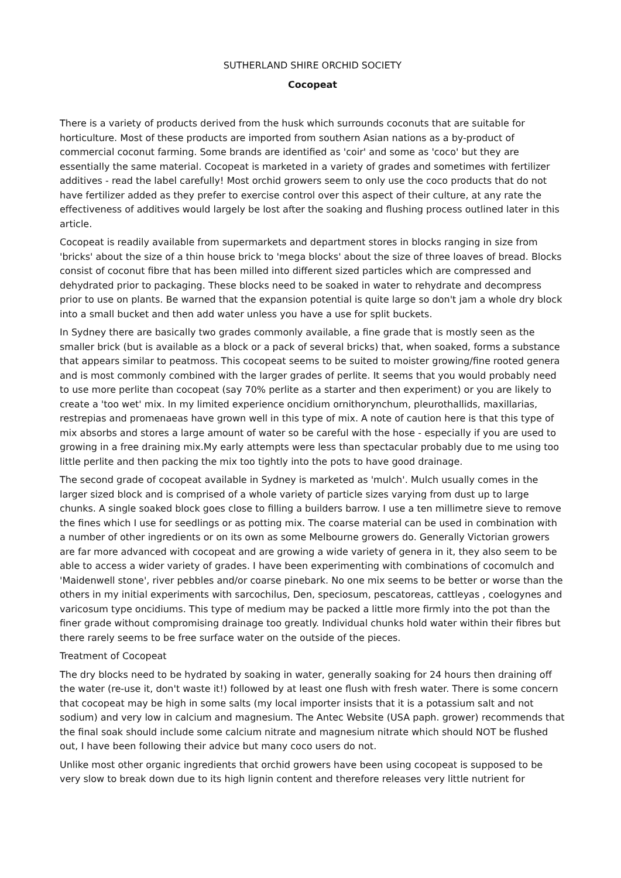SUTHERLAND SHIRE ORCHID SOCIETY
Cocopeat
There is a variety of products derived from the husk which surrounds coconuts that are suitable for horticulture. Most of these products are imported from southern Asian nations as a by-product of commercial coconut farming. Some brands are identified as 'coir' and some as 'coco' but they are essentially the same material. Cocopeat is marketed in a variety of grades and sometimes with fertilizer additives - read the label carefully! Most orchid growers seem to only use the coco products that do not have fertilizer added as they prefer to exercise control over this aspect of their culture, at any rate the effectiveness of additives would largely be lost after the soaking and flushing process outlined later in this article.
Cocopeat is readily available from supermarkets and department stores in blocks ranging in size from 'bricks' about the size of a thin house brick to 'mega blocks' about the size of three loaves of bread. Blocks consist of coconut fibre that has been milled into different sized particles which are compressed and dehydrated prior to packaging. These blocks need to be soaked in water to rehydrate and decompress prior to use on plants. Be warned that the expansion potential is quite large so don't jam a whole dry block into a small bucket and then add water unless you have a use for split buckets.
In Sydney there are basically two grades commonly available, a fine grade that is mostly seen as the smaller brick (but is available as a block or a pack of several bricks) that, when soaked, forms a substance that appears similar to peatmoss. This cocopeat seems to be suited to moister growing/fine rooted genera and is most commonly combined with the larger grades of perlite. It seems that you would probably need to use more perlite than cocopeat (say 70% perlite as a starter and then experiment) or you are likely to create a 'too wet' mix. In my limited experience oncidium ornithorynchum, pleurothallids, maxillarias, restrepias and promenaeas have grown well in this type of mix. A note of caution here is that this type of mix absorbs and stores a large amount of water so be careful with the hose - especially if you are used to growing in a free draining mix.My early attempts were less than spectacular probably due to me using too little perlite and then packing the mix too tightly into the pots to have good drainage.
The second grade of cocopeat available in Sydney is marketed as 'mulch'. Mulch usually comes in the larger sized block and is comprised of a whole variety of particle sizes varying from dust up to large chunks. A single soaked block goes close to filling a builders barrow. I use a ten millimetre sieve to remove the fines which I use for seedlings or as potting mix. The coarse material can be used in combination with a number of other ingredients or on its own as some Melbourne growers do. Generally Victorian growers are far more advanced with cocopeat and are growing a wide variety of genera in it, they also seem to be able to access a wider variety of grades. I have been experimenting with combinations of cocomulch and 'Maidenwell stone', river pebbles and/or coarse pinebark. No one mix seems to be better or worse than the others in my initial experiments with sarcochilus, Den, speciosum, pescatoreas, cattleyas , coelogynes and varicosum type oncidiums. This type of medium may be packed a little more firmly into the pot than the finer grade without compromising drainage too greatly. Individual chunks hold water within their fibres but there rarely seems to be free surface water on the outside of the pieces.
Treatment of Cocopeat
The dry blocks need to be hydrated by soaking in water, generally soaking for 24 hours then draining off the water (re-use it, don't waste it!) followed by at least one flush with fresh water. There is some concern that cocopeat may be high in some salts (my local importer insists that it is a potassium salt and not sodium) and very low in calcium and magnesium. The Antec Website (USA paph. grower) recommends that the final soak should include some calcium nitrate and magnesium nitrate which should NOT be flushed out, I have been following their advice but many coco users do not.
Unlike most other organic ingredients that orchid growers have been using cocopeat is supposed to be very slow to break down due to its high lignin content and therefore releases very little nutrient for